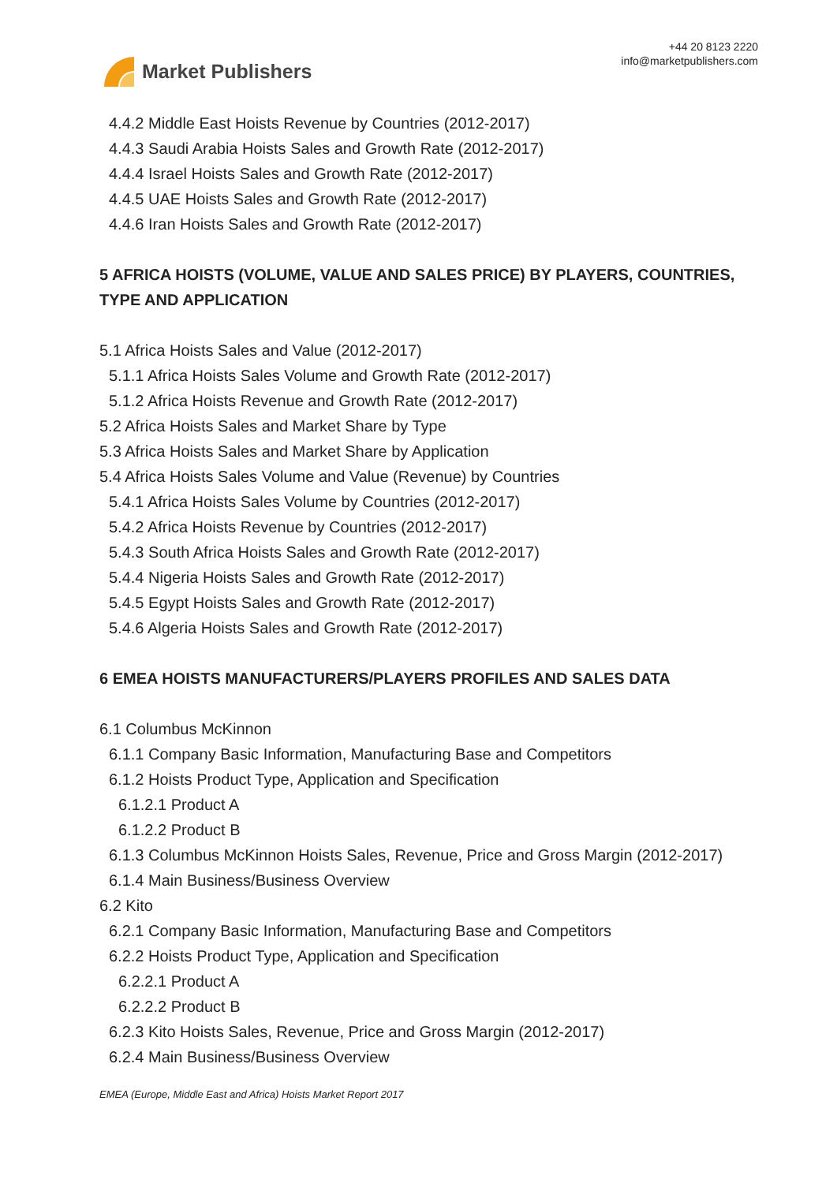Market Publishers
+44 20 8123 2220
info@marketpublishers.com
4.4.2 Middle East Hoists Revenue by Countries (2012-2017)
4.4.3 Saudi Arabia Hoists Sales and Growth Rate (2012-2017)
4.4.4 Israel Hoists Sales and Growth Rate (2012-2017)
4.4.5 UAE Hoists Sales and Growth Rate (2012-2017)
4.4.6 Iran Hoists Sales and Growth Rate (2012-2017)
5 AFRICA HOISTS (VOLUME, VALUE AND SALES PRICE) BY PLAYERS, COUNTRIES, TYPE AND APPLICATION
5.1 Africa Hoists Sales and Value (2012-2017)
5.1.1 Africa Hoists Sales Volume and Growth Rate (2012-2017)
5.1.2 Africa Hoists Revenue and Growth Rate (2012-2017)
5.2 Africa Hoists Sales and Market Share by Type
5.3 Africa Hoists Sales and Market Share by Application
5.4 Africa Hoists Sales Volume and Value (Revenue) by Countries
5.4.1 Africa Hoists Sales Volume by Countries (2012-2017)
5.4.2 Africa Hoists Revenue by Countries (2012-2017)
5.4.3 South Africa Hoists Sales and Growth Rate (2012-2017)
5.4.4 Nigeria Hoists Sales and Growth Rate (2012-2017)
5.4.5 Egypt Hoists Sales and Growth Rate (2012-2017)
5.4.6 Algeria Hoists Sales and Growth Rate (2012-2017)
6 EMEA HOISTS MANUFACTURERS/PLAYERS PROFILES AND SALES DATA
6.1 Columbus McKinnon
6.1.1 Company Basic Information, Manufacturing Base and Competitors
6.1.2 Hoists Product Type, Application and Specification
6.1.2.1 Product A
6.1.2.2 Product B
6.1.3 Columbus McKinnon Hoists Sales, Revenue, Price and Gross Margin (2012-2017)
6.1.4 Main Business/Business Overview
6.2 Kito
6.2.1 Company Basic Information, Manufacturing Base and Competitors
6.2.2 Hoists Product Type, Application and Specification
6.2.2.1 Product A
6.2.2.2 Product B
6.2.3 Kito Hoists Sales, Revenue, Price and Gross Margin (2012-2017)
6.2.4 Main Business/Business Overview
EMEA (Europe, Middle East and Africa) Hoists Market Report 2017